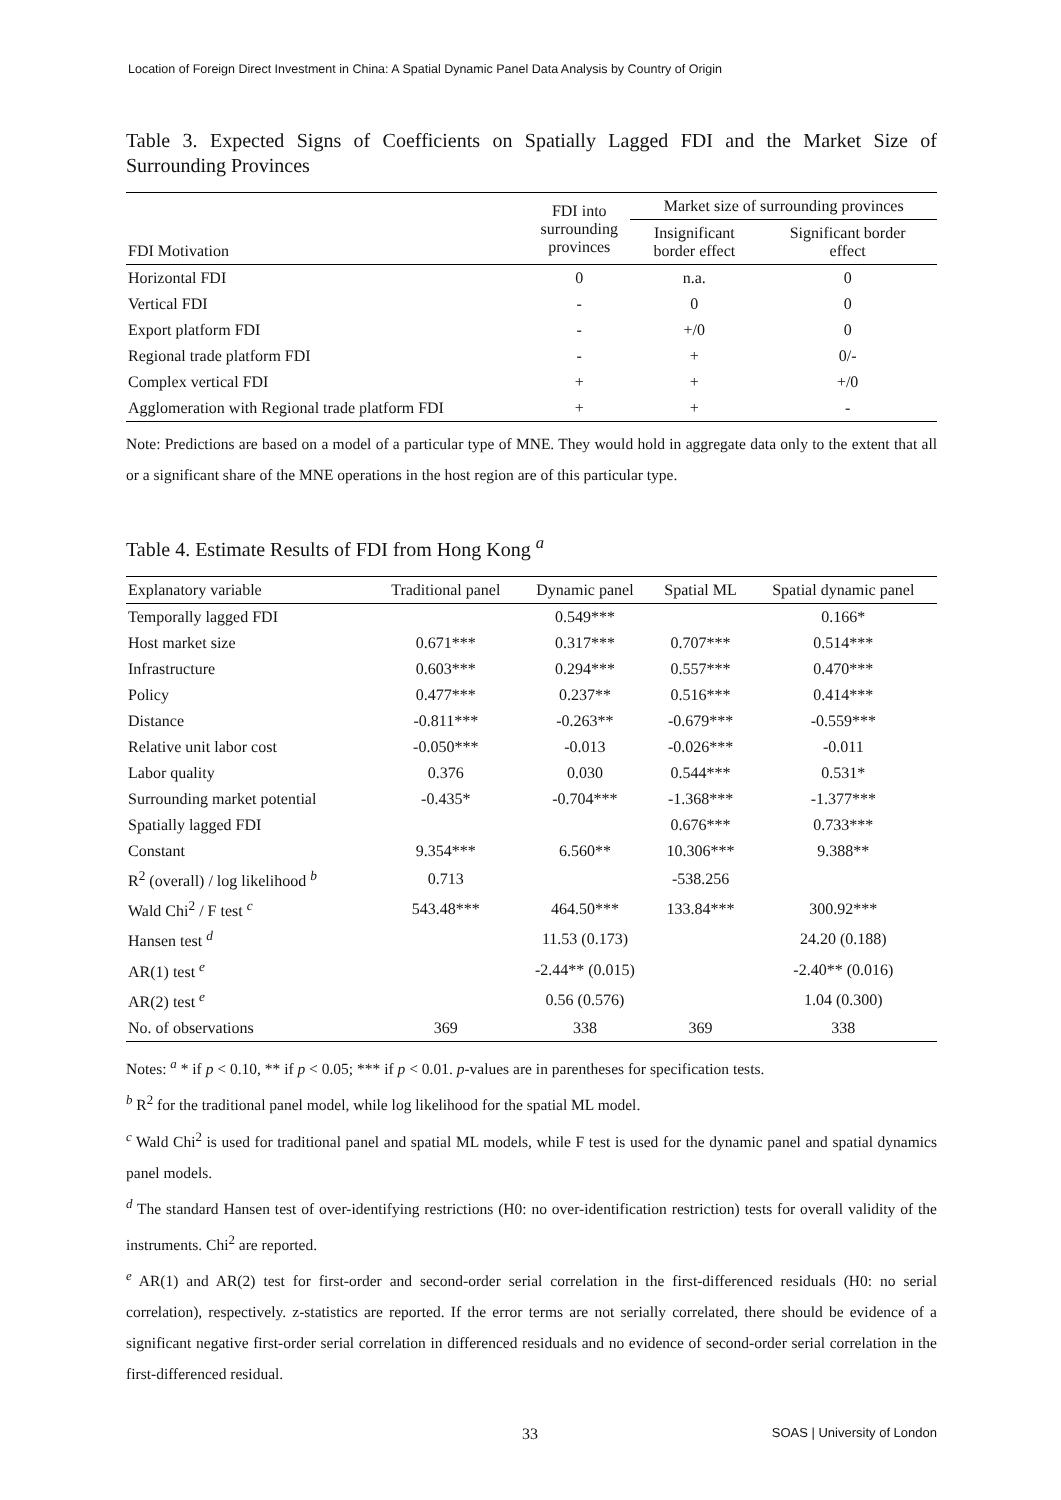Location of Foreign Direct Investment in China: A Spatial Dynamic Panel Data Analysis by Country of Origin
Table 3. Expected Signs of Coefficients on Spatially Lagged FDI and the Market Size of Surrounding Provinces
| FDI Motivation | FDI into surrounding provinces | Market size of surrounding provinces | |
| --- | --- | --- | --- |
| | | Insignificant border effect | Significant border effect |
| Horizontal FDI | 0 | n.a. | 0 |
| Vertical FDI | - | 0 | 0 |
| Export platform FDI | - | +/0 | 0 |
| Regional trade platform FDI | - | + | 0/- |
| Complex vertical FDI | + | + | +/0 |
| Agglomeration with Regional trade platform FDI | + | + | - |
Note: Predictions are based on a model of a particular type of MNE. They would hold in aggregate data only to the extent that all or a significant share of the MNE operations in the host region are of this particular type.
Table 4. Estimate Results of FDI from Hong Kong <sup>a</sup>
| Explanatory variable | Traditional panel | Dynamic panel | Spatial ML | Spatial dynamic panel |
| --- | --- | --- | --- | --- |
| Temporally lagged FDI | | 0.549*** | | 0.166* |
| Host market size | 0.671*** | 0.317*** | 0.707*** | 0.514*** |
| Infrastructure | 0.603*** | 0.294*** | 0.557*** | 0.470*** |
| Policy | 0.477*** | 0.237** | 0.516*** | 0.414*** |
| Distance | -0.811*** | -0.263** | -0.679*** | -0.559*** |
| Relative unit labor cost | -0.050*** | -0.013 | -0.026*** | -0.011 |
| Labor quality | 0.376 | 0.030 | 0.544*** | 0.531* |
| Surrounding market potential | -0.435* | -0.704*** | -1.368*** | -1.377*** |
| Spatially lagged FDI | | | 0.676*** | 0.733*** |
| Constant | 9.354*** | 6.560** | 10.306*** | 9.388** |
| R<sup>2</sup> (overall) / log likelihood <sup>b</sup> | 0.713 | | -538.256 | |
| Wald Chi<sup>2</sup> / F test <sup>c</sup> | 543.48*** | 464.50*** | 133.84*** | 300.92*** |
| Hansen test <sup>d</sup> | | 11.53 (0.173) | | 24.20 (0.188) |
| AR(1) test <sup>e</sup> | | -2.44** (0.015) | | -2.40** (0.016) |
| AR(2) test <sup>e</sup> | | 0.56 (0.576) | | 1.04 (0.300) |
| No. of observations | 369 | 338 | 369 | 338 |
Notes: <sup>a</sup> * if p < 0.10, ** if p < 0.05; *** if p < 0.01. p-values are in parentheses for specification tests.
<sup>b</sup> R<sup>2</sup> for the traditional panel model, while log likelihood for the spatial ML model.
<sup>c</sup> Wald Chi<sup>2</sup> is used for traditional panel and spatial ML models, while F test is used for the dynamic panel and spatial dynamics panel models.
<sup>d</sup> The standard Hansen test of over-identifying restrictions (H0: no over-identification restriction) tests for overall validity of the instruments. Chi<sup>2</sup> are reported.
<sup>e</sup> AR(1) and AR(2) test for first-order and second-order serial correlation in the first-differenced residuals (H0: no serial correlation), respectively. z-statistics are reported. If the error terms are not serially correlated, there should be evidence of a significant negative first-order serial correlation in differenced residuals and no evidence of second-order serial correlation in the first-differenced residual.
33 SOAS | University of London